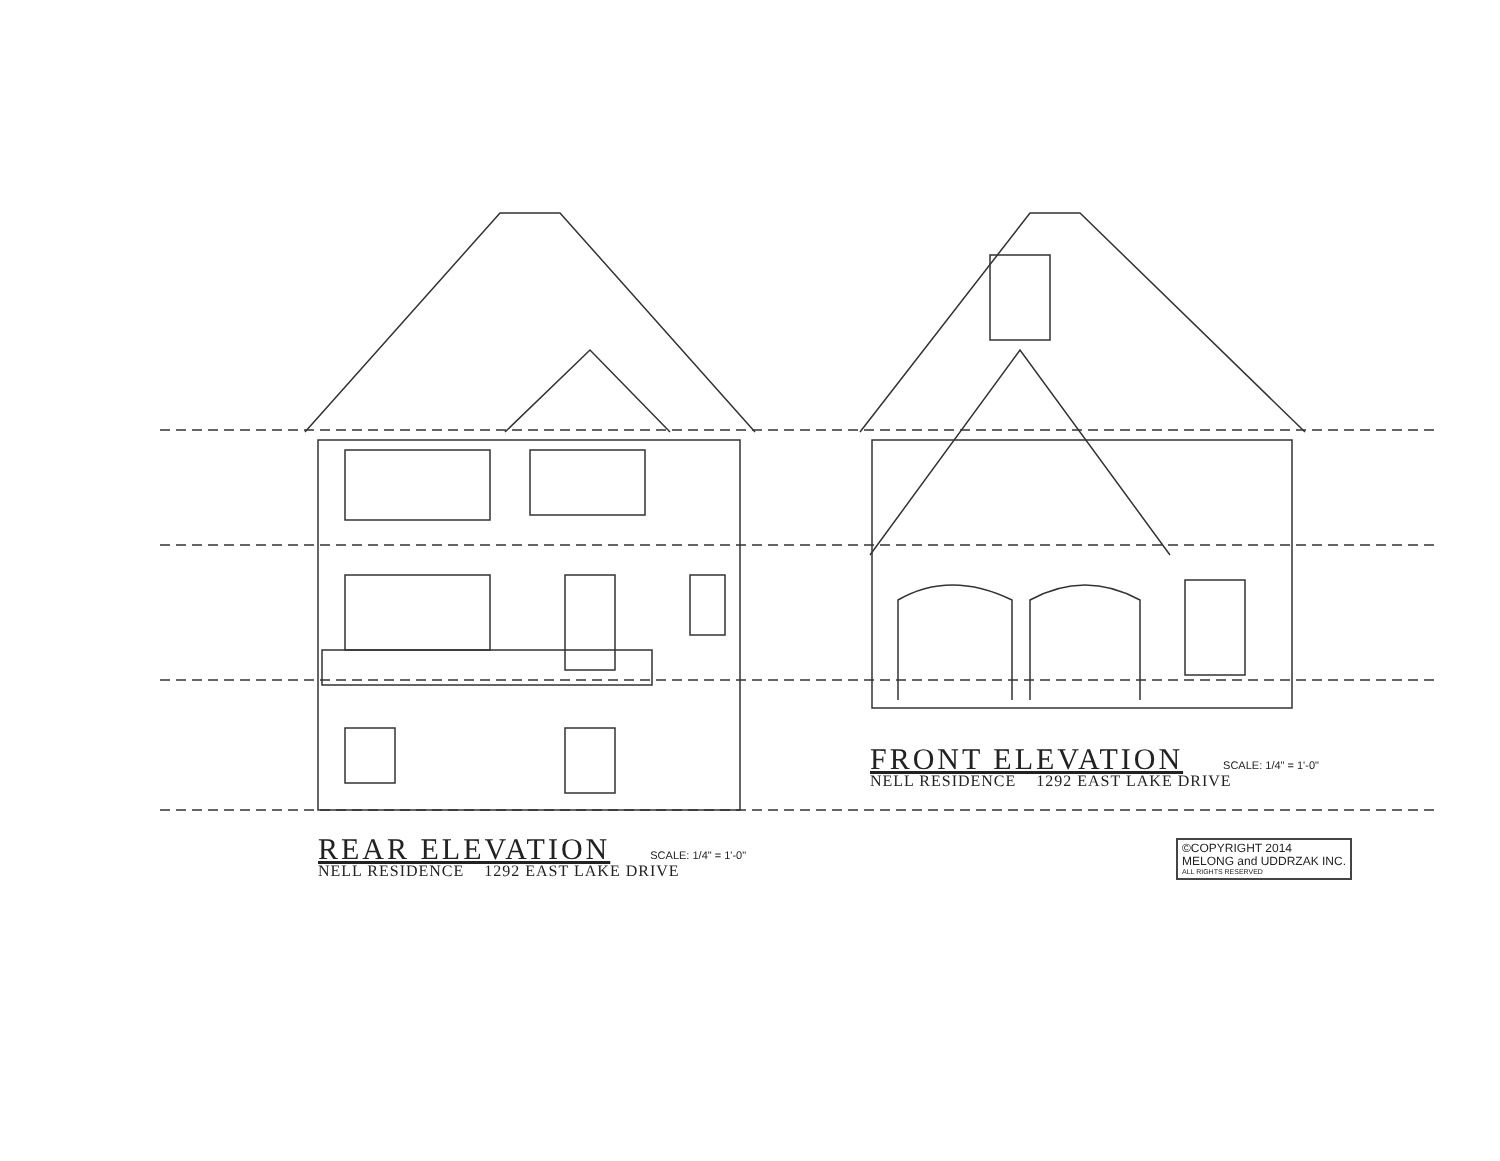FRONT ELEVATION
SCALE: 1/4" = 1'-0"
NELL RESIDENCE 1292 EAST LAKE DRIVE
REAR ELEVATION
SCALE: 1/4" = 1'-0"
NELL RESIDENCE 1292 EAST LAKE DRIVE
©COPYRIGHT 2014
MELONG and UDDRZAK INC.
ALL RIGHTS RESERVED